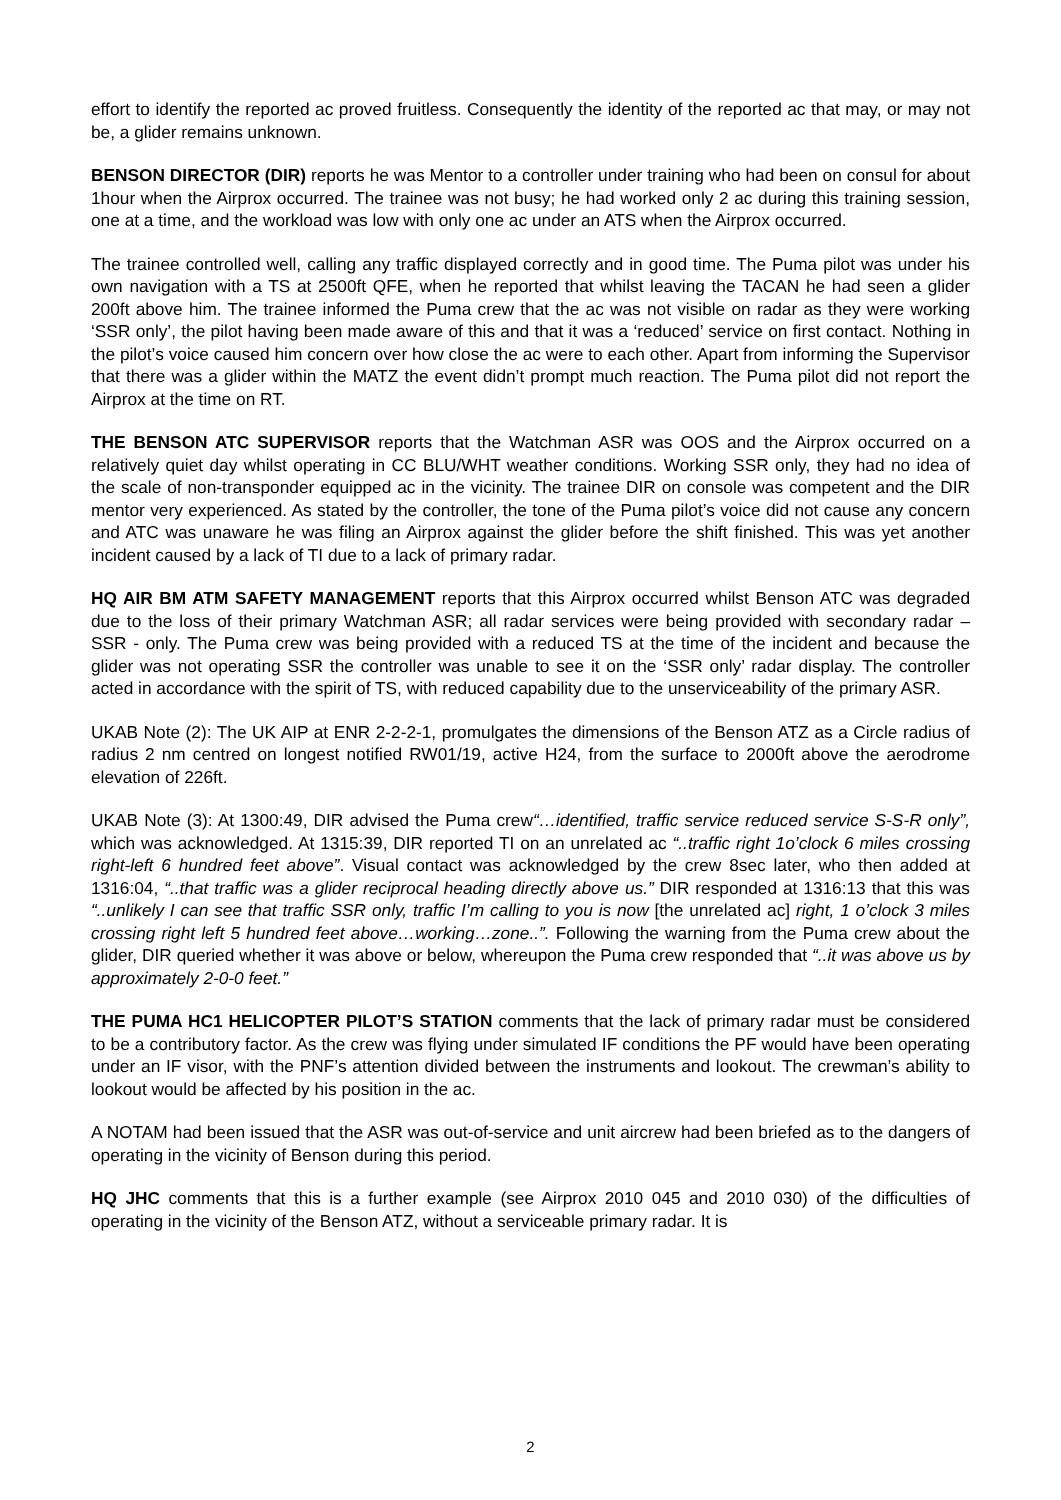effort to identify the reported ac proved fruitless. Consequently the identity of the reported ac that may, or may not be, a glider remains unknown.
BENSON DIRECTOR (DIR) reports he was Mentor to a controller under training who had been on consul for about 1hour when the Airprox occurred. The trainee was not busy; he had worked only 2 ac during this training session, one at a time, and the workload was low with only one ac under an ATS when the Airprox occurred.
The trainee controlled well, calling any traffic displayed correctly and in good time. The Puma pilot was under his own navigation with a TS at 2500ft QFE, when he reported that whilst leaving the TACAN he had seen a glider 200ft above him. The trainee informed the Puma crew that the ac was not visible on radar as they were working ‘SSR only’, the pilot having been made aware of this and that it was a ‘reduced’ service on first contact. Nothing in the pilot’s voice caused him concern over how close the ac were to each other. Apart from informing the Supervisor that there was a glider within the MATZ the event didn’t prompt much reaction. The Puma pilot did not report the Airprox at the time on RT.
THE BENSON ATC SUPERVISOR reports that the Watchman ASR was OOS and the Airprox occurred on a relatively quiet day whilst operating in CC BLU/WHT weather conditions. Working SSR only, they had no idea of the scale of non-transponder equipped ac in the vicinity. The trainee DIR on console was competent and the DIR mentor very experienced. As stated by the controller, the tone of the Puma pilot’s voice did not cause any concern and ATC was unaware he was filing an Airprox against the glider before the shift finished. This was yet another incident caused by a lack of TI due to a lack of primary radar.
HQ AIR BM ATM SAFETY MANAGEMENT reports that this Airprox occurred whilst Benson ATC was degraded due to the loss of their primary Watchman ASR; all radar services were being provided with secondary radar – SSR - only. The Puma crew was being provided with a reduced TS at the time of the incident and because the glider was not operating SSR the controller was unable to see it on the ‘SSR only’ radar display. The controller acted in accordance with the spirit of TS, with reduced capability due to the unserviceability of the primary ASR.
UKAB Note (2): The UK AIP at ENR 2-2-2-1, promulgates the dimensions of the Benson ATZ as a Circle radius of radius 2 nm centred on longest notified RW01/19, active H24, from the surface to 2000ft above the aerodrome elevation of 226ft.
UKAB Note (3): At 1300:49, DIR advised the Puma crew“…identified, traffic service reduced service S-S-R only”, which was acknowledged. At 1315:39, DIR reported TI on an unrelated ac “..traffic right 1o’clock 6 miles crossing right-left 6 hundred feet above”. Visual contact was acknowledged by the crew 8sec later, who then added at 1316:04, “..that traffic was a glider reciprocal heading directly above us.” DIR responded at 1316:13 that this was “..unlikely I can see that traffic SSR only, traffic I’m calling to you is now [the unrelated ac] right, 1 o’clock 3 miles crossing right left 5 hundred feet above…working…zone..”. Following the warning from the Puma crew about the glider, DIR queried whether it was above or below, whereupon the Puma crew responded that “..it was above us by approximately 2-0-0 feet.”
THE PUMA HC1 HELICOPTER PILOT’S STATION comments that the lack of primary radar must be considered to be a contributory factor. As the crew was flying under simulated IF conditions the PF would have been operating under an IF visor, with the PNF’s attention divided between the instruments and lookout. The crewman’s ability to lookout would be affected by his position in the ac.
A NOTAM had been issued that the ASR was out-of-service and unit aircrew had been briefed as to the dangers of operating in the vicinity of Benson during this period.
HQ JHC comments that this is a further example (see Airprox 2010 045 and 2010 030) of the difficulties of operating in the vicinity of the Benson ATZ, without a serviceable primary radar. It is
2